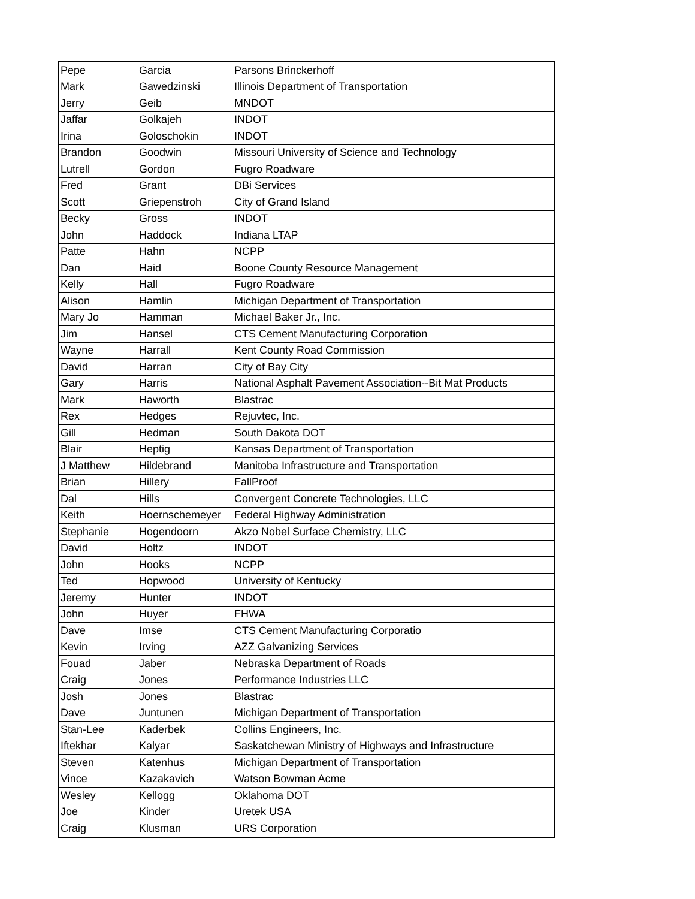| Pepe | Garcia | Parsons Brinckerhoff |
| Mark | Gawedzinski | Illinois Department of Transportation |
| Jerry | Geib | MNDOT |
| Jaffar | Golkajeh | INDOT |
| Irina | Goloschokin | INDOT |
| Brandon | Goodwin | Missouri University of Science and Technology |
| Lutrell | Gordon | Fugro Roadware |
| Fred | Grant | DBi Services |
| Scott | Griepenstroh | City of Grand Island |
| Becky | Gross | INDOT |
| John | Haddock | Indiana LTAP |
| Patte | Hahn | NCPP |
| Dan | Haid | Boone County Resource Management |
| Kelly | Hall | Fugro Roadware |
| Alison | Hamlin | Michigan Department of Transportation |
| Mary Jo | Hamman | Michael Baker Jr., Inc. |
| Jim | Hansel | CTS Cement Manufacturing Corporation |
| Wayne | Harrall | Kent County Road Commission |
| David | Harran | City of Bay City |
| Gary | Harris | National Asphalt Pavement Association--Bit Mat Products |
| Mark | Haworth | Blastrac |
| Rex | Hedges | Rejuvtec, Inc. |
| Gill | Hedman | South Dakota DOT |
| Blair | Heptig | Kansas Department of Transportation |
| J Matthew | Hildebrand | Manitoba Infrastructure and Transportation |
| Brian | Hillery | FallProof |
| Dal | Hills | Convergent Concrete Technologies, LLC |
| Keith | Hoernschemeyer | Federal Highway Administration |
| Stephanie | Hogendoorn | Akzo Nobel Surface Chemistry, LLC |
| David | Holtz | INDOT |
| John | Hooks | NCPP |
| Ted | Hopwood | University of Kentucky |
| Jeremy | Hunter | INDOT |
| John | Huyer | FHWA |
| Dave | Imse | CTS Cement Manufacturing Corporatio |
| Kevin | Irving | AZZ Galvanizing Services |
| Fouad | Jaber | Nebraska Department of Roads |
| Craig | Jones | Performance Industries LLC |
| Josh | Jones | Blastrac |
| Dave | Juntunen | Michigan Department of Transportation |
| Stan-Lee | Kaderbek | Collins Engineers, Inc. |
| Iftekhar | Kalyar | Saskatchewan Ministry of Highways and Infrastructure |
| Steven | Katenhus | Michigan Department of Transportation |
| Vince | Kazakavich | Watson Bowman Acme |
| Wesley | Kellogg | Oklahoma DOT |
| Joe | Kinder | Uretek USA |
| Craig | Klusman | URS Corporation |